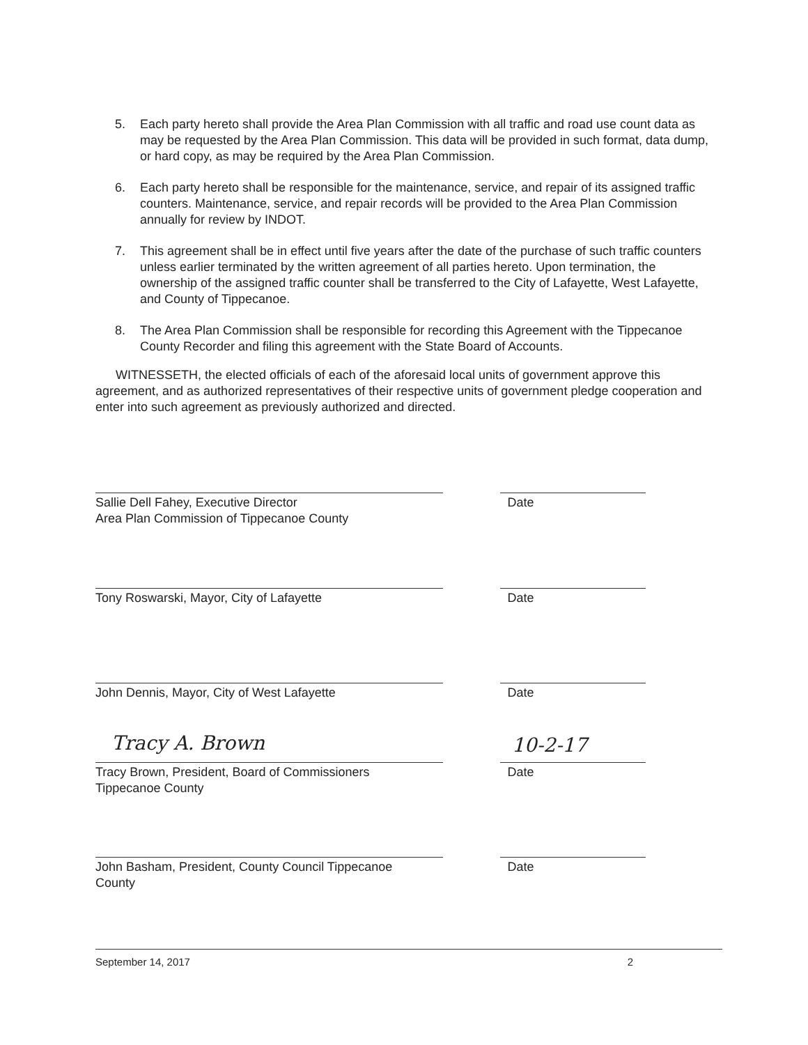5. Each party hereto shall provide the Area Plan Commission with all traffic and road use count data as may be requested by the Area Plan Commission. This data will be provided in such format, data dump, or hard copy, as may be required by the Area Plan Commission.
6. Each party hereto shall be responsible for the maintenance, service, and repair of its assigned traffic counters. Maintenance, service, and repair records will be provided to the Area Plan Commission annually for review by INDOT.
7. This agreement shall be in effect until five years after the date of the purchase of such traffic counters unless earlier terminated by the written agreement of all parties hereto. Upon termination, the ownership of the assigned traffic counter shall be transferred to the City of Lafayette, West Lafayette, and County of Tippecanoe.
8. The Area Plan Commission shall be responsible for recording this Agreement with the Tippecanoe County Recorder and filing this agreement with the State Board of Accounts.
WITNESSETH, the elected officials of each of the aforesaid local units of government approve this agreement, and as authorized representatives of their respective units of government pledge cooperation and enter into such agreement as previously authorized and directed.
Sallie Dell Fahey, Executive Director
Area Plan Commission of Tippecanoe County
Date
Tony Roswarski, Mayor, City of Lafayette Date
John Dennis, Mayor, City of West Lafayette Date
Tracy A. Brown 10-2-17
Tracy Brown, President, Board of Commissioners
Tippecanoe County
Date
John Basham, President, County Council Tippecanoe
County
Date
September 14, 2017 2